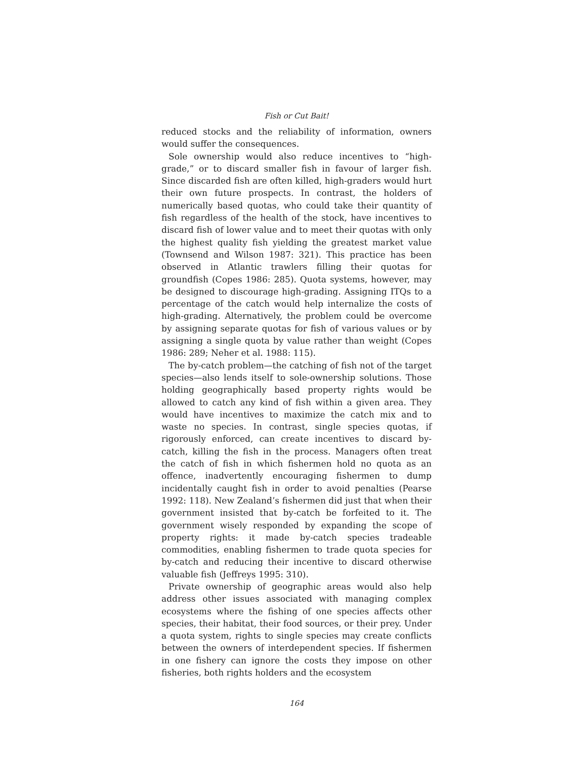Fish or Cut Bait!
reduced stocks and the reliability of information, owners would suffer the consequences.
Sole ownership would also reduce incentives to “high-grade,” or to discard smaller fish in favour of larger fish. Since discarded fish are often killed, high-graders would hurt their own future prospects. In contrast, the holders of numerically based quotas, who could take their quantity of fish regardless of the health of the stock, have incentives to discard fish of lower value and to meet their quotas with only the highest quality fish yielding the greatest market value (Townsend and Wilson 1987: 321). This practice has been observed in Atlantic trawlers filling their quotas for groundfish (Copes 1986: 285). Quota systems, however, may be designed to discourage high-grading. Assigning ITQs to a percentage of the catch would help internalize the costs of high-grading. Alternatively, the problem could be overcome by assigning separate quotas for fish of various values or by assigning a single quota by value rather than weight (Copes 1986: 289; Neher et al. 1988: 115).
The by-catch problem—the catching of fish not of the target species—also lends itself to sole-ownership solutions. Those holding geographically based property rights would be allowed to catch any kind of fish within a given area. They would have incentives to maximize the catch mix and to waste no species. In contrast, single species quotas, if rigorously enforced, can create incentives to discard by-catch, killing the fish in the process. Managers often treat the catch of fish in which fishermen hold no quota as an offence, inadvertently encouraging fishermen to dump incidentally caught fish in order to avoid penalties (Pearse 1992: 118). New Zealand’s fishermen did just that when their government insisted that by-catch be forfeited to it. The government wisely responded by expanding the scope of property rights: it made by-catch species tradeable commodities, enabling fishermen to trade quota species for by-catch and reducing their incentive to discard otherwise valuable fish (Jeffreys 1995: 310).
Private ownership of geographic areas would also help address other issues associated with managing complex ecosystems where the fishing of one species affects other species, their habitat, their food sources, or their prey. Under a quota system, rights to single species may create conflicts between the owners of interdependent species. If fishermen in one fishery can ignore the costs they impose on other fisheries, both rights holders and the ecosystem
164